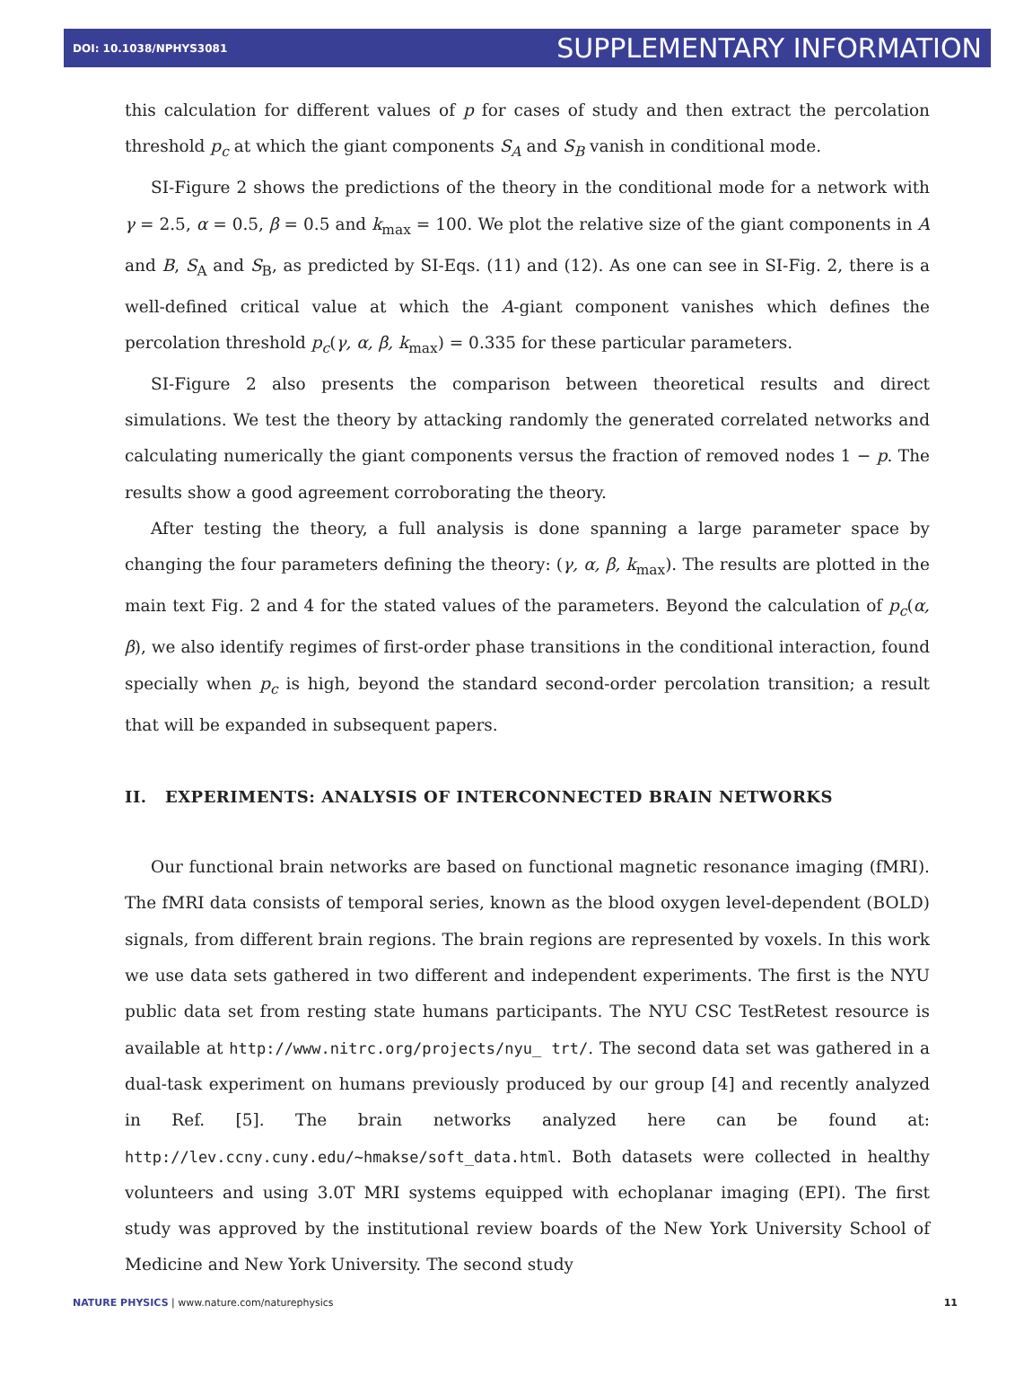DOI: 10.1038/NPHYS3081 SUPPLEMENTARY INFORMATION
this calculation for different values of p for cases of study and then extract the percolation threshold p<sub>c</sub> at which the giant components S<sub>A</sub> and S<sub>B</sub> vanish in conditional mode.
SI-Figure 2 shows the predictions of the theory in the conditional mode for a network with γ = 2.5, α = 0.5, β = 0.5 and k<sub>max</sub> = 100. We plot the relative size of the giant components in A and B, S<sub>A</sub> and S<sub>B</sub>, as predicted by SI-Eqs. (11) and (12). As one can see in SI-Fig. 2, there is a well-defined critical value at which the A-giant component vanishes which defines the percolation threshold p<sub>c</sub>(γ, α, β, k<sub>max</sub>) = 0.335 for these particular parameters.
SI-Figure 2 also presents the comparison between theoretical results and direct simulations. We test the theory by attacking randomly the generated correlated networks and calculating numerically the giant components versus the fraction of removed nodes 1 − p. The results show a good agreement corroborating the theory.
After testing the theory, a full analysis is done spanning a large parameter space by changing the four parameters defining the theory: (γ, α, β, k<sub>max</sub>). The results are plotted in the main text Fig. 2 and 4 for the stated values of the parameters. Beyond the calculation of p<sub>c</sub>(α, β), we also identify regimes of first-order phase transitions in the conditional interaction, found specially when p<sub>c</sub> is high, beyond the standard second-order percolation transition; a result that will be expanded in subsequent papers.
II. EXPERIMENTS: ANALYSIS OF INTERCONNECTED BRAIN NETWORKS
Our functional brain networks are based on functional magnetic resonance imaging (fMRI). The fMRI data consists of temporal series, known as the blood oxygen level-dependent (BOLD) signals, from different brain regions. The brain regions are represented by voxels. In this work we use data sets gathered in two different and independent experiments. The first is the NYU public data set from resting state humans participants. The NYU CSC TestRetest resource is available at http://www.nitrc.org/projects/nyu_ trt/. The second data set was gathered in a dual-task experiment on humans previously produced by our group [4] and recently analyzed in Ref. [5]. The brain networks analyzed here can be found at: http://lev.ccny.cuny.edu/~hmakse/soft_data.html. Both datasets were collected in healthy volunteers and using 3.0T MRI systems equipped with echoplanar imaging (EPI). The first study was approved by the institutional review boards of the New York University School of Medicine and New York University. The second study
NATURE PHYSICS | www.nature.com/naturephysics 11